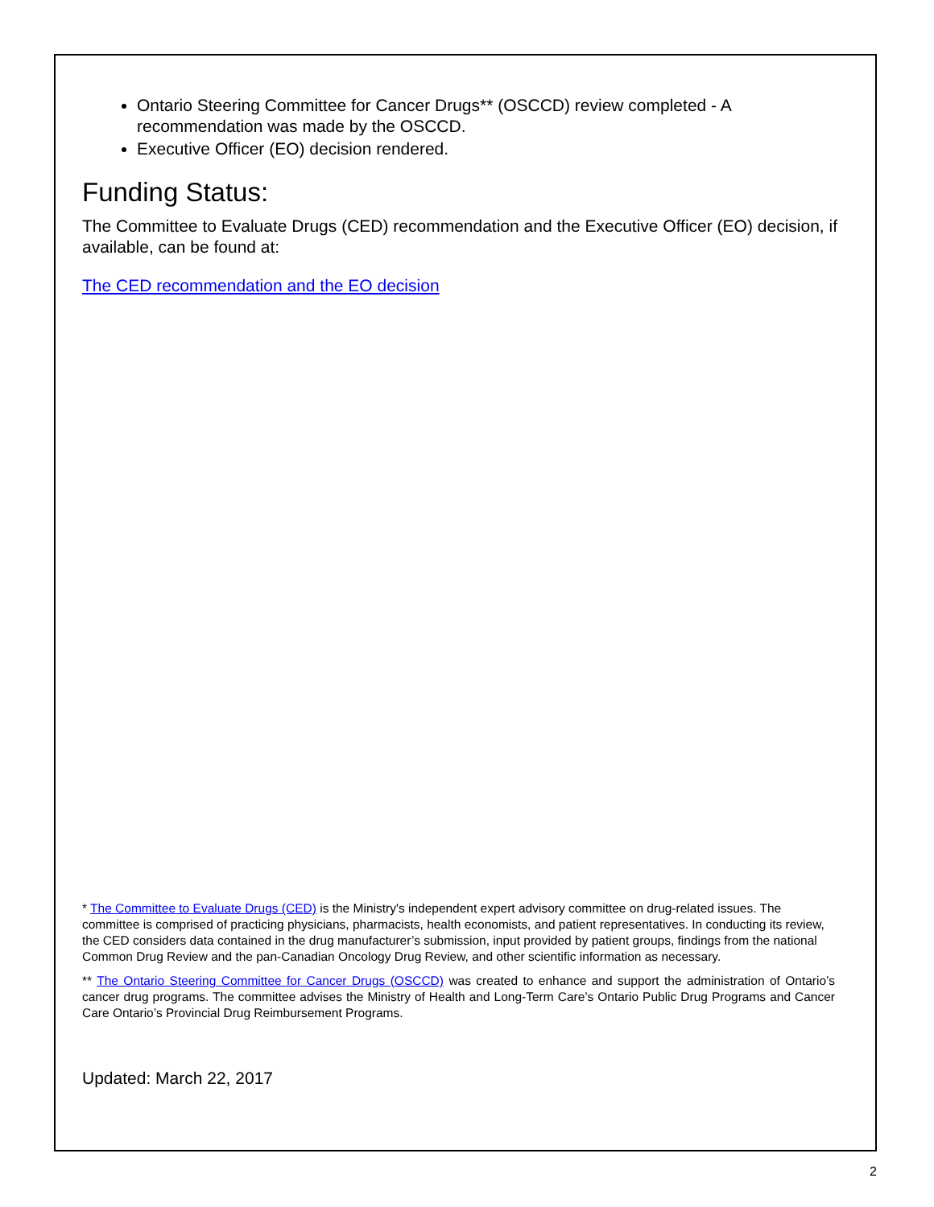Ontario Steering Committee for Cancer Drugs** (OSCCD) review completed - A recommendation was made by the OSCCD.
Executive Officer (EO) decision rendered.
Funding Status:
The Committee to Evaluate Drugs (CED) recommendation and the Executive Officer (EO) decision, if available, can be found at:
The CED recommendation and the EO decision
* The Committee to Evaluate Drugs (CED) is the Ministry's independent expert advisory committee on drug-related issues. The committee is comprised of practicing physicians, pharmacists, health economists, and patient representatives. In conducting its review, the CED considers data contained in the drug manufacturer’s submission, input provided by patient groups, findings from the national Common Drug Review and the pan-Canadian Oncology Drug Review, and other scientific information as necessary.
** The Ontario Steering Committee for Cancer Drugs (OSCCD) was created to enhance and support the administration of Ontario’s cancer drug programs. The committee advises the Ministry of Health and Long-Term Care’s Ontario Public Drug Programs and Cancer Care Ontario’s Provincial Drug Reimbursement Programs.
Updated: March 22, 2017
2